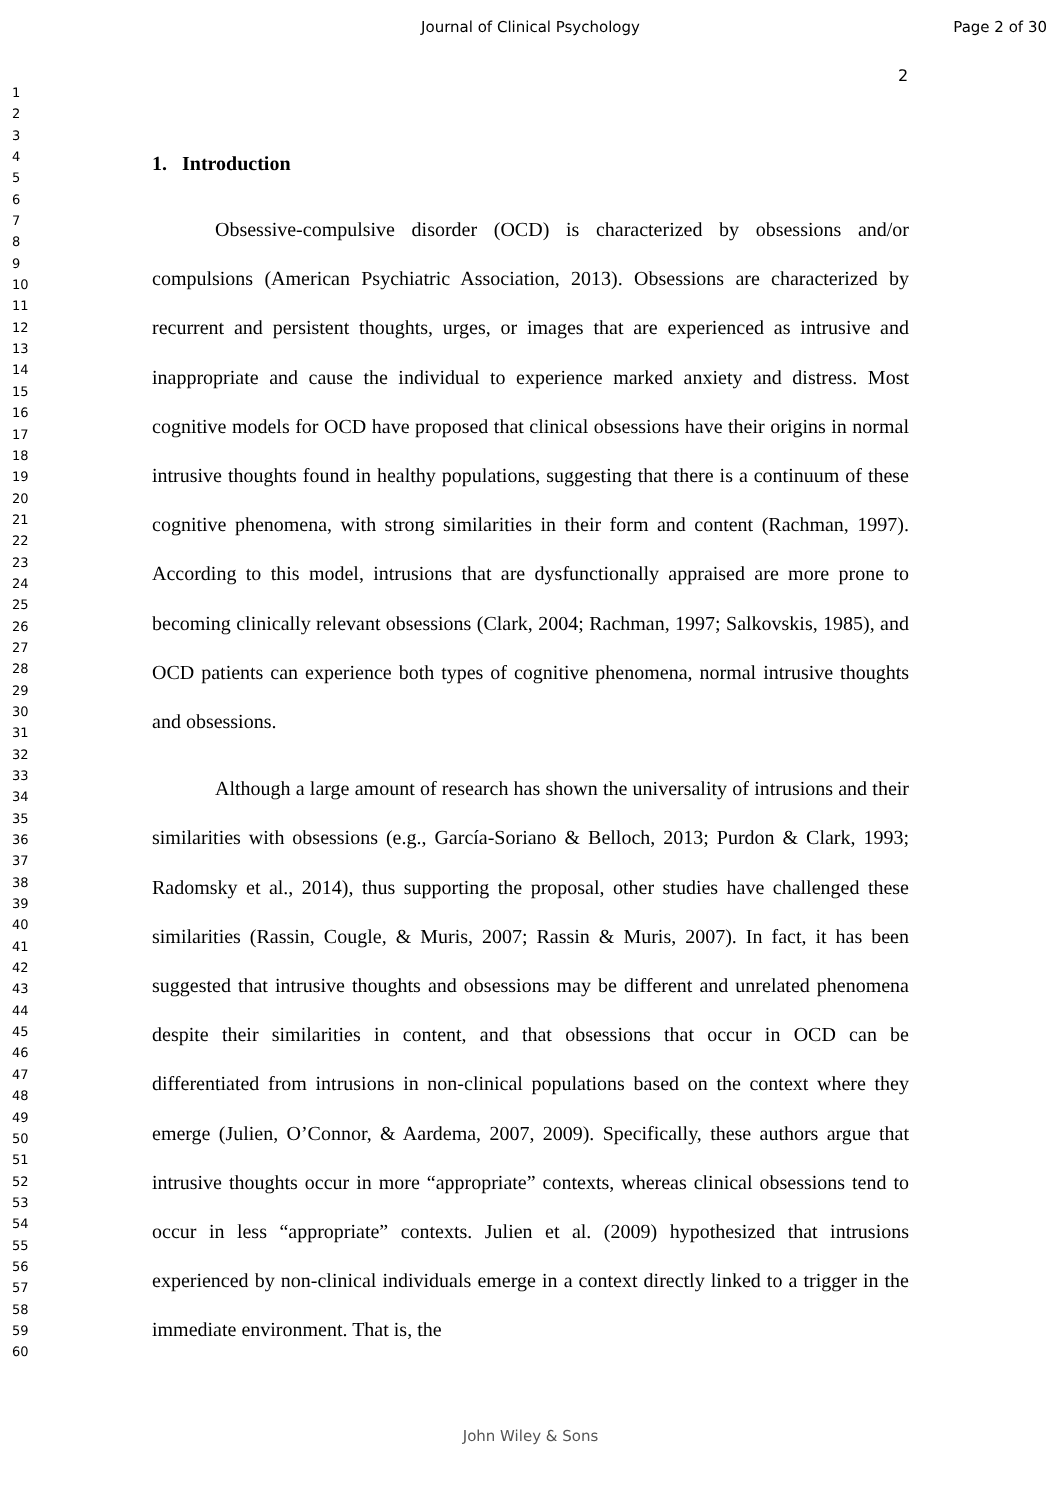Journal of Clinical Psychology Page 2 of 30
2
1
2
3
4
5
6
7
8
9
10
11
12
13
14
15
16
17
18
19
20
21
22
23
24
25
26
27
28
29
30
31
32
33
34
35
36
37
38
39
40
41
42
43
44
45
46
47
48
49
50
51
52
53
54
55
56
57
58
59
60
1. Introduction
Obsessive-compulsive disorder (OCD) is characterized by obsessions and/or compulsions (American Psychiatric Association, 2013). Obsessions are characterized by recurrent and persistent thoughts, urges, or images that are experienced as intrusive and inappropriate and cause the individual to experience marked anxiety and distress. Most cognitive models for OCD have proposed that clinical obsessions have their origins in normal intrusive thoughts found in healthy populations, suggesting that there is a continuum of these cognitive phenomena, with strong similarities in their form and content (Rachman, 1997). According to this model, intrusions that are dysfunctionally appraised are more prone to becoming clinically relevant obsessions (Clark, 2004; Rachman, 1997; Salkovskis, 1985), and OCD patients can experience both types of cognitive phenomena, normal intrusive thoughts and obsessions.
Although a large amount of research has shown the universality of intrusions and their similarities with obsessions (e.g., García-Soriano & Belloch, 2013; Purdon & Clark, 1993; Radomsky et al., 2014), thus supporting the proposal, other studies have challenged these similarities (Rassin, Cougle, & Muris, 2007; Rassin & Muris, 2007). In fact, it has been suggested that intrusive thoughts and obsessions may be different and unrelated phenomena despite their similarities in content, and that obsessions that occur in OCD can be differentiated from intrusions in non-clinical populations based on the context where they emerge (Julien, O’Connor, & Aardema, 2007, 2009). Specifically, these authors argue that intrusive thoughts occur in more “appropriate” contexts, whereas clinical obsessions tend to occur in less “appropriate” contexts. Julien et al. (2009) hypothesized that intrusions experienced by non-clinical individuals emerge in a context directly linked to a trigger in the immediate environment. That is, the
John Wiley & Sons